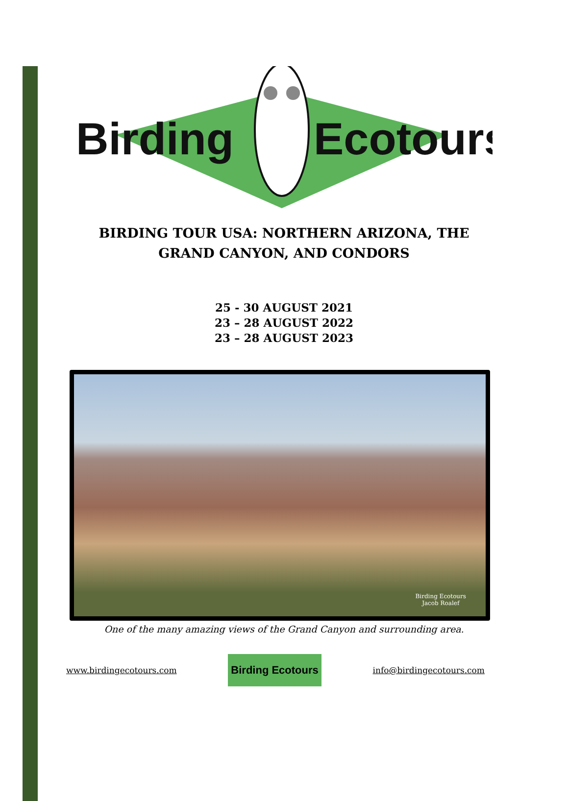Birding
Ecotours
BIRDING TOUR USA: NORTHERN ARIZONA, THE
GRAND CANYON, AND CONDORS
25 - 30 AUGUST 2021
23 – 28 AUGUST 2022
23 – 28 AUGUST 2023
Birding Ecotours
Jacob Roalef
One of the many amazing views of the Grand Canyon and surrounding area.
www.birdingecotours.com Birding Ecotours info@birdingecotours.com